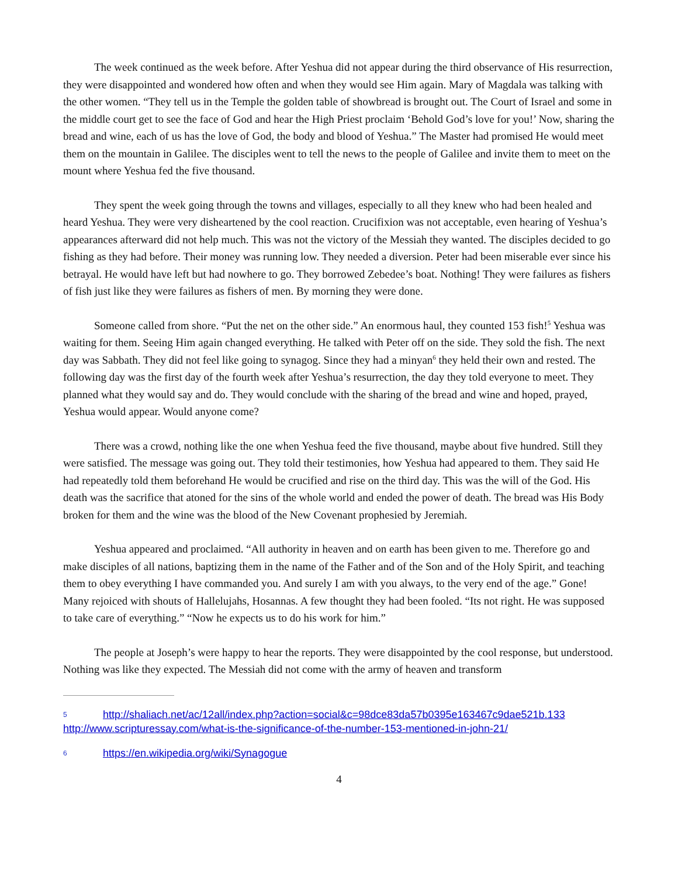The week continued as the week before. After Yeshua did not appear during the third observance of His resurrection, they were disappointed and wondered how often and when they would see Him again. Mary of Magdala was talking with the other women. “They tell us in the Temple the golden table of showbread is brought out. The Court of Israel and some in the middle court get to see the face of God and hear the High Priest proclaim ‘Behold God’s love for you!’ Now, sharing the bread and wine, each of us has the love of God, the body and blood of Yeshua.” The Master had promised He would meet them on the mountain in Galilee. The disciples went to tell the news to the people of Galilee and invite them to meet on the mount where Yeshua fed the five thousand.
They spent the week going through the towns and villages, especially to all they knew who had been healed and heard Yeshua. They were very disheartened by the cool reaction. Crucifixion was not acceptable, even hearing of Yeshua’s appearances afterward did not help much. This was not the victory of the Messiah they wanted. The disciples decided to go fishing as they had before. Their money was running low. They needed a diversion. Peter had been miserable ever since his betrayal. He would have left but had nowhere to go. They borrowed Zebedee’s boat. Nothing! They were failures as fishers of fish just like they were failures as fishers of men. By morning they were done.
Someone called from shore. “Put the net on the other side.” An enormous haul, they counted 153 fish!<sup>5</sup> Yeshua was waiting for them. Seeing Him again changed everything. He talked with Peter off on the side. They sold the fish. The next day was Sabbath. They did not feel like going to synagog. Since they had a minyan<sup>6</sup> they held their own and rested. The following day was the first day of the fourth week after Yeshua’s resurrection, the day they told everyone to meet. They planned what they would say and do. They would conclude with the sharing of the bread and wine and hoped, prayed, Yeshua would appear. Would anyone come?
There was a crowd, nothing like the one when Yeshua feed the five thousand, maybe about five hundred. Still they were satisfied. The message was going out. They told their testimonies, how Yeshua had appeared to them. They said He had repeatedly told them beforehand He would be crucified and rise on the third day. This was the will of the God. His death was the sacrifice that atoned for the sins of the whole world and ended the power of death. The bread was His Body broken for them and the wine was the blood of the New Covenant prophesied by Jeremiah.
Yeshua appeared and proclaimed. “All authority in heaven and on earth has been given to me. Therefore go and make disciples of all nations, baptizing them in the name of the Father and of the Son and of the Holy Spirit, and teaching them to obey everything I have commanded you. And surely I am with you always, to the very end of the age.” Gone! Many rejoiced with shouts of Hallelujahs, Hosannas. A few thought they had been fooled. “Its not right. He was supposed to take care of everything.” “Now he expects us to do his work for him.”
The people at Joseph’s were happy to hear the reports. They were disappointed by the cool response, but understood. Nothing was like they expected. The Messiah did not come with the army of heaven and transform
5 http://shaliach.net/ac/12all/index.php?action=social&c=98dce83da57b0395e163467c9dae521b.133 http://www.scripturessay.com/what-is-the-significance-of-the-number-153-mentioned-in-john-21/
6 https://en.wikipedia.org/wiki/Synagogue
4